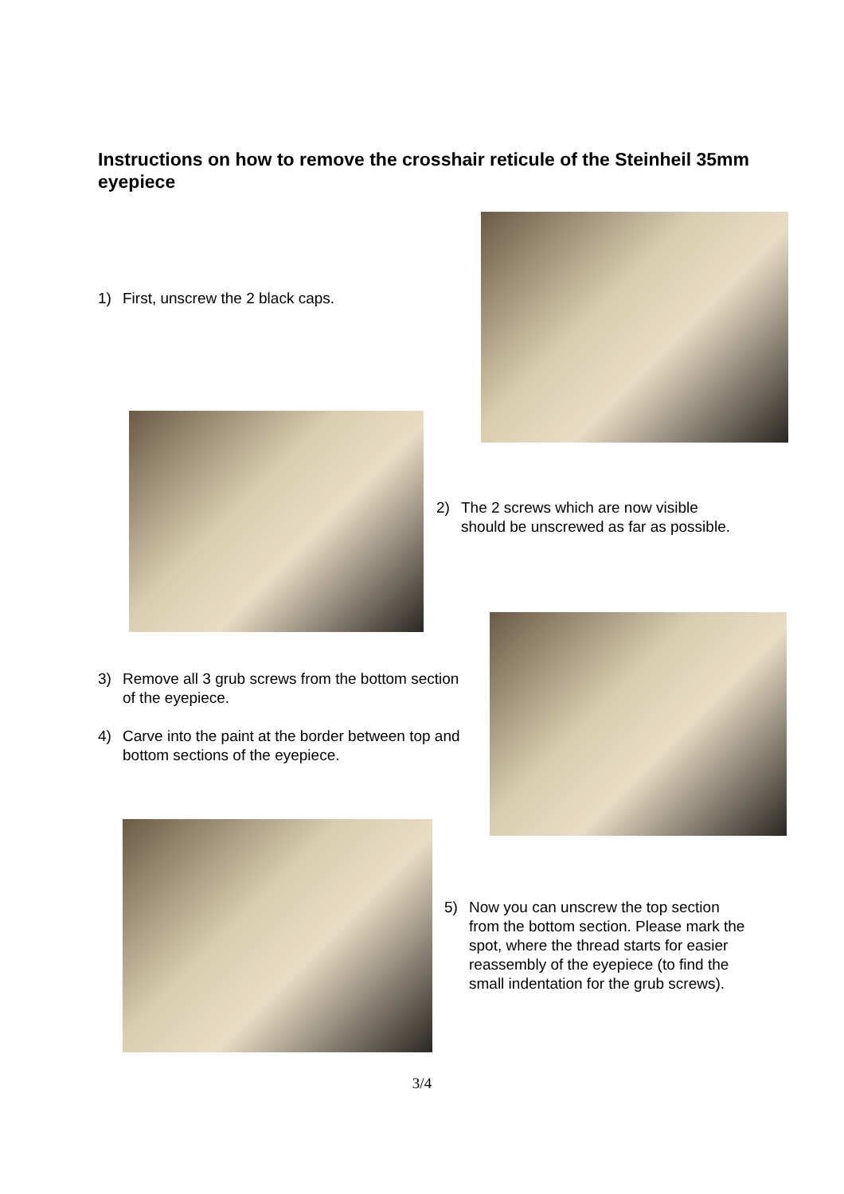Instructions on how to remove the crosshair reticule of the Steinheil 35mm eyepiece
1) First, unscrew the 2 black caps.
2) The 2 screws which are now visible should be unscrewed as far as possible.
3) Remove all 3 grub screws from the bottom section of the eyepiece.
4) Carve into the paint at the border between top and bottom sections of the eyepiece.
5) Now you can unscrew the top section from the bottom section. Please mark the spot, where the thread starts for easier reassembly of the eyepiece (to find the small indentation for the grub screws).
3/4